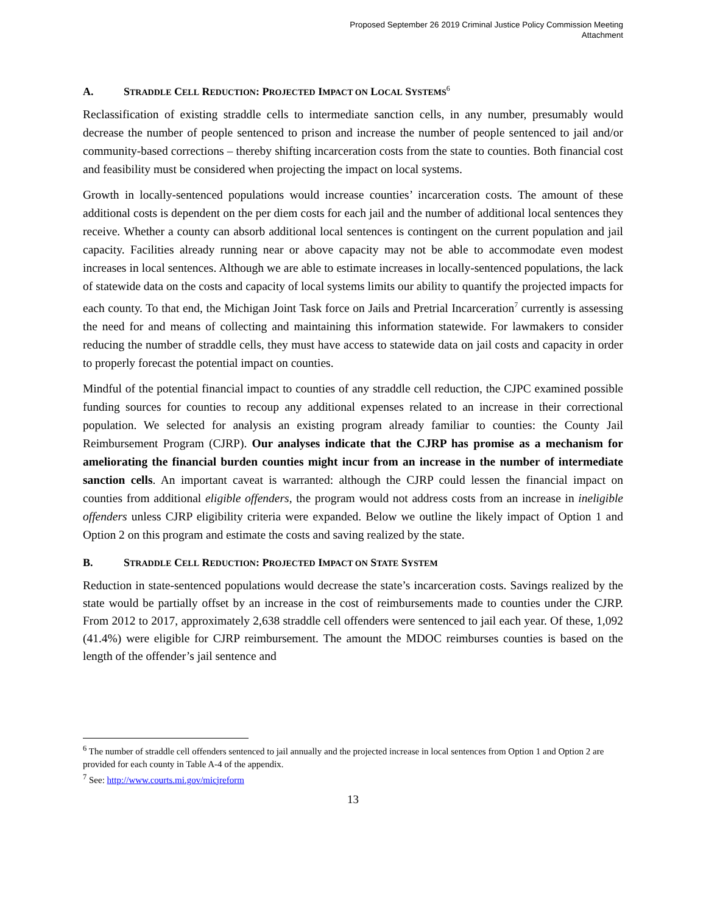Proposed September 26 2019 Criminal Justice Policy Commission Meeting
Attachment
A. STRADDLE CELL REDUCTION: PROJECTED IMPACT ON LOCAL SYSTEMS<sup>6</sup>
Reclassification of existing straddle cells to intermediate sanction cells, in any number, presumably would decrease the number of people sentenced to prison and increase the number of people sentenced to jail and/or community-based corrections – thereby shifting incarceration costs from the state to counties. Both financial cost and feasibility must be considered when projecting the impact on local systems.
Growth in locally-sentenced populations would increase counties’ incarceration costs. The amount of these additional costs is dependent on the per diem costs for each jail and the number of additional local sentences they receive. Whether a county can absorb additional local sentences is contingent on the current population and jail capacity. Facilities already running near or above capacity may not be able to accommodate even modest increases in local sentences. Although we are able to estimate increases in locally-sentenced populations, the lack of statewide data on the costs and capacity of local systems limits our ability to quantify the projected impacts for each county. To that end, the Michigan Joint Task force on Jails and Pretrial Incarceration<sup>7</sup> currently is assessing the need for and means of collecting and maintaining this information statewide. For lawmakers to consider reducing the number of straddle cells, they must have access to statewide data on jail costs and capacity in order to properly forecast the potential impact on counties.
Mindful of the potential financial impact to counties of any straddle cell reduction, the CJPC examined possible funding sources for counties to recoup any additional expenses related to an increase in their correctional population. We selected for analysis an existing program already familiar to counties: the County Jail Reimbursement Program (CJRP). Our analyses indicate that the CJRP has promise as a mechanism for ameliorating the financial burden counties might incur from an increase in the number of intermediate sanction cells. An important caveat is warranted: although the CJRP could lessen the financial impact on counties from additional eligible offenders, the program would not address costs from an increase in ineligible offenders unless CJRP eligibility criteria were expanded. Below we outline the likely impact of Option 1 and Option 2 on this program and estimate the costs and saving realized by the state.
B. STRADDLE CELL REDUCTION: PROJECTED IMPACT ON STATE SYSTEM
Reduction in state-sentenced populations would decrease the state’s incarceration costs. Savings realized by the state would be partially offset by an increase in the cost of reimbursements made to counties under the CJRP. From 2012 to 2017, approximately 2,638 straddle cell offenders were sentenced to jail each year. Of these, 1,092 (41.4%) were eligible for CJRP reimbursement. The amount the MDOC reimburses counties is based on the length of the offender’s jail sentence and
<sup>6</sup> The number of straddle cell offenders sentenced to jail annually and the projected increase in local sentences from Option 1 and Option 2 are provided for each county in Table A-4 of the appendix.
<sup>7</sup> See: http://www.courts.mi.gov/micjreform
13